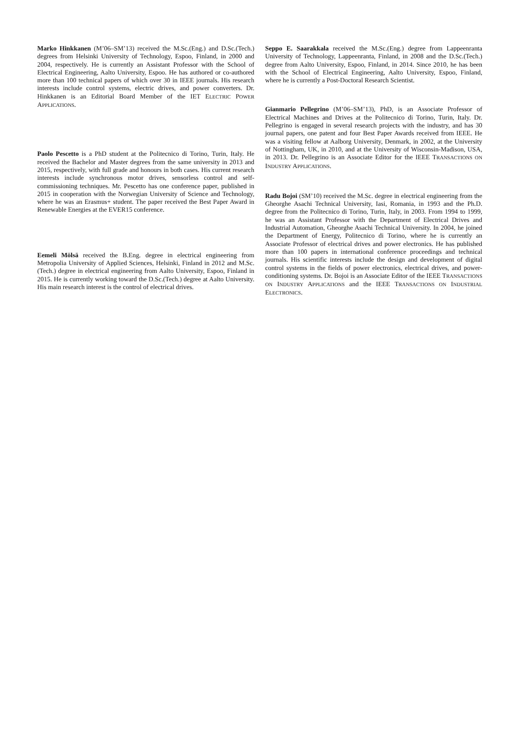Marko Hinkkanen (M’06–SM’13) received the M.Sc.(Eng.) and D.Sc.(Tech.) degrees from Helsinki University of Technology, Espoo, Finland, in 2000 and 2004, respectively. He is currently an Assistant Professor with the School of Electrical Engineering, Aalto University, Espoo. He has authored or co-authored more than 100 technical papers of which over 30 in IEEE journals. His research interests include control systems, electric drives, and power converters. Dr. Hinkkanen is an Editorial Board Member of the IET ELECTRIC POWER APPLICATIONS.
Paolo Pescetto is a PhD student at the Politecnico di Torino, Turin, Italy. He received the Bachelor and Master degrees from the same university in 2013 and 2015, respectively, with full grade and honours in both cases. His current research interests include synchronous motor drives, sensorless control and self-commissioning techniques. Mr. Pescetto has one conference paper, published in 2015 in cooperation with the Norwegian University of Science and Technology, where he was an Erasmus+ student. The paper received the Best Paper Award in Renewable Energies at the EVER15 conference.
Eemeli Mölsä received the B.Eng. degree in electrical engineering from Metropolia University of Applied Sciences, Helsinki, Finland in 2012 and M.Sc.(Tech.) degree in electrical engineering from Aalto University, Espoo, Finland in 2015. He is currently working toward the D.Sc.(Tech.) degree at Aalto University. His main research interest is the control of electrical drives.
Seppo E. Saarakkala received the M.Sc.(Eng.) degree from Lappeenranta University of Technology, Lappeenranta, Finland, in 2008 and the D.Sc.(Tech.) degree from Aalto University, Espoo, Finland, in 2014. Since 2010, he has been with the School of Electrical Engineering, Aalto University, Espoo, Finland, where he is currently a Post-Doctoral Research Scientist.
Gianmario Pellegrino (M’06–SM’13), PhD, is an Associate Professor of Electrical Machines and Drives at the Politecnico di Torino, Turin, Italy. Dr. Pellegrino is engaged in several research projects with the industry, and has 30 journal papers, one patent and four Best Paper Awards received from IEEE. He was a visiting fellow at Aalborg University, Denmark, in 2002, at the University of Nottingham, UK, in 2010, and at the University of Wisconsin-Madison, USA, in 2013. Dr. Pellegrino is an Associate Editor for the IEEE TRANSACTIONS ON INDUSTRY APPLICATIONS.
Radu Bojoi (SM’10) received the M.Sc. degree in electrical engineering from the Gheorghe Asachi Technical University, Iasi, Romania, in 1993 and the Ph.D. degree from the Politecnico di Torino, Turin, Italy, in 2003. From 1994 to 1999, he was an Assistant Professor with the Department of Electrical Drives and Industrial Automation, Gheorghe Asachi Technical University. In 2004, he joined the Department of Energy, Politecnico di Torino, where he is currently an Associate Professor of electrical drives and power electronics. He has published more than 100 papers in international conference proceedings and technical journals. His scientific interests include the design and development of digital control systems in the fields of power electronics, electrical drives, and power-conditioning systems. Dr. Bojoi is an Associate Editor of the IEEE TRANSACTIONS ON INDUSTRY APPLICATIONS and the IEEE TRANSACTIONS ON INDUSTRIAL ELECTRONICS.